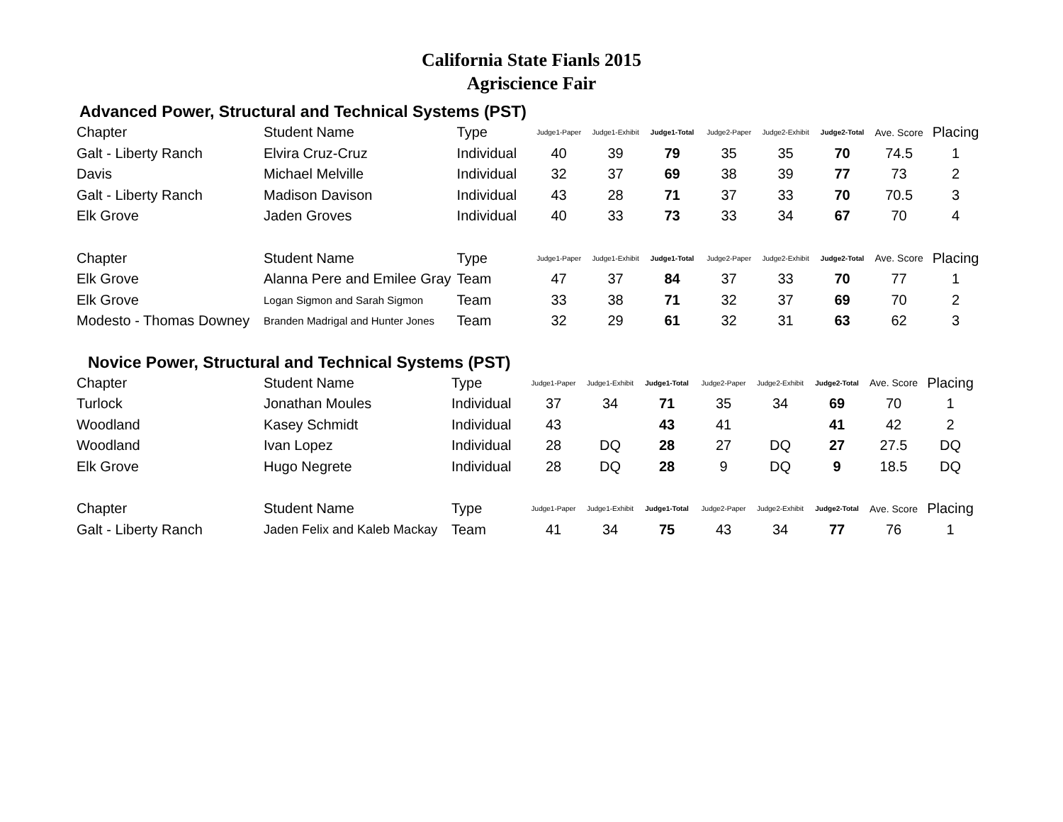California State Fianls 2015
Agriscience Fair
Advanced Power, Structural and Technical Systems (PST)
| Chapter | Student Name | Type | Judge1-Paper | Judge1-Exhibit | Judge1-Total | Judge2-Paper | Judge2-Exhibit | Judge2-Total | Ave. Score | Placing |
| --- | --- | --- | --- | --- | --- | --- | --- | --- | --- | --- |
| Galt - Liberty Ranch | Elvira Cruz-Cruz | Individual | 40 | 39 | 79 | 35 | 35 | 70 | 74.5 | 1 |
| Davis | Michael Melville | Individual | 32 | 37 | 69 | 38 | 39 | 77 | 73 | 2 |
| Galt - Liberty Ranch | Madison Davison | Individual | 43 | 28 | 71 | 37 | 33 | 70 | 70.5 | 3 |
| Elk Grove | Jaden Groves | Individual | 40 | 33 | 73 | 33 | 34 | 67 | 70 | 4 |
| Chapter | Student Name | Type | Judge1-Paper | Judge1-Exhibit | Judge1-Total | Judge2-Paper | Judge2-Exhibit | Judge2-Total | Ave. Score | Placing |
| Elk Grove | Alanna Pere and Emilee Gray | Team | 47 | 37 | 84 | 37 | 33 | 70 | 77 | 1 |
| Elk Grove | Logan Sigmon and Sarah Sigmon | Team | 33 | 38 | 71 | 32 | 37 | 69 | 70 | 2 |
| Modesto - Thomas Downey | Branden Madrigal and Hunter Jones | Team | 32 | 29 | 61 | 32 | 31 | 63 | 62 | 3 |
Novice Power, Structural and Technical Systems (PST)
| Chapter | Student Name | Type | Judge1-Paper | Judge1-Exhibit | Judge1-Total | Judge2-Paper | Judge2-Exhibit | Judge2-Total | Ave. Score | Placing |
| --- | --- | --- | --- | --- | --- | --- | --- | --- | --- | --- |
| Turlock | Jonathan Moules | Individual | 37 | 34 | 71 | 35 | 34 | 69 | 70 | 1 |
| Woodland | Kasey Schmidt | Individual | 43 | | 43 | 41 | | 41 | 42 | 2 |
| Woodland | Ivan Lopez | Individual | 28 | DQ | 28 | 27 | DQ | 27 | 27.5 | DQ |
| Elk Grove | Hugo Negrete | Individual | 28 | DQ | 28 | 9 | DQ | 9 | 18.5 | DQ |
| Chapter | Student Name | Type | Judge1-Paper | Judge1-Exhibit | Judge1-Total | Judge2-Paper | Judge2-Exhibit | Judge2-Total | Ave. Score | Placing |
| Galt - Liberty Ranch | Jaden Felix and Kaleb Mackay | Team | 41 | 34 | 75 | 43 | 34 | 77 | 76 | 1 |